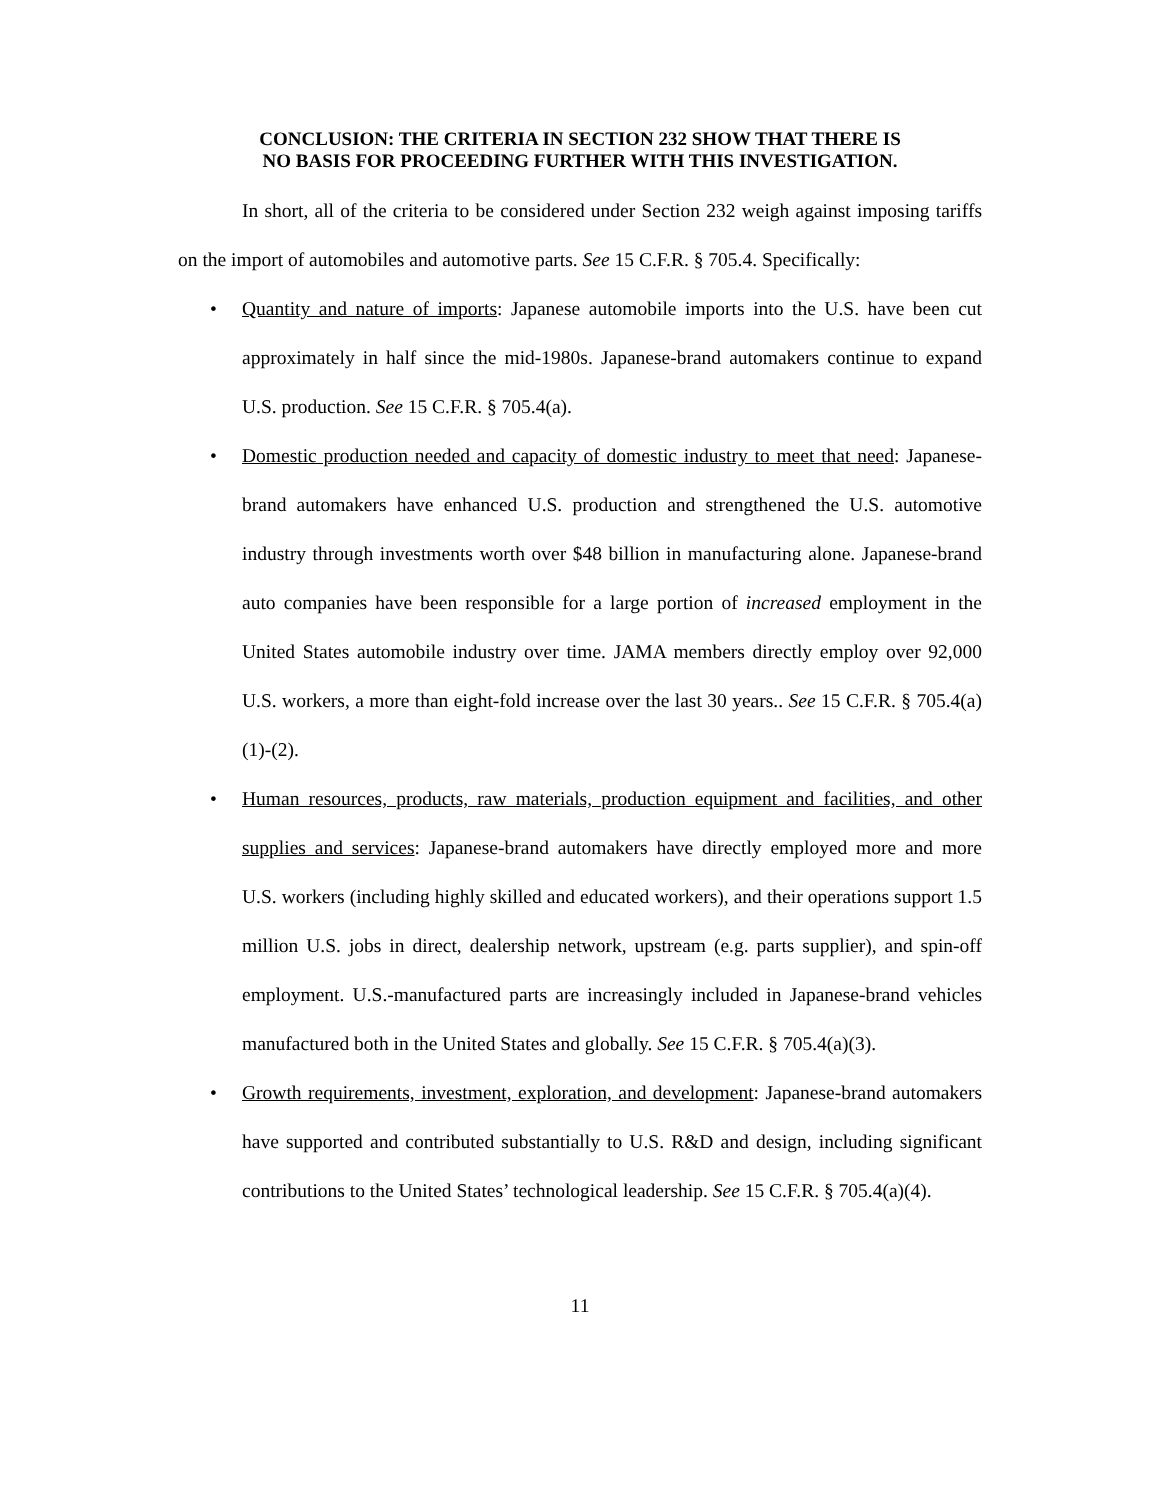CONCLUSION: THE CRITERIA IN SECTION 232 SHOW THAT THERE IS
NO BASIS FOR PROCEEDING FURTHER WITH THIS INVESTIGATION.
In short, all of the criteria to be considered under Section 232 weigh against imposing tariffs on the import of automobiles and automotive parts. See 15 C.F.R. § 705.4. Specifically:
• Quantity and nature of imports: Japanese automobile imports into the U.S. have been cut approximately in half since the mid-1980s. Japanese-brand automakers continue to expand U.S. production. See 15 C.F.R. § 705.4(a).
• Domestic production needed and capacity of domestic industry to meet that need: Japanese-brand automakers have enhanced U.S. production and strengthened the U.S. automotive industry through investments worth over $48 billion in manufacturing alone. Japanese-brand auto companies have been responsible for a large portion of increased employment in the United States automobile industry over time. JAMA members directly employ over 92,000 U.S. workers, a more than eight-fold increase over the last 30 years.. See 15 C.F.R. § 705.4(a)(1)-(2).
• Human resources, products, raw materials, production equipment and facilities, and other supplies and services: Japanese-brand automakers have directly employed more and more U.S. workers (including highly skilled and educated workers), and their operations support 1.5 million U.S. jobs in direct, dealership network, upstream (e.g. parts supplier), and spin-off employment. U.S.-manufactured parts are increasingly included in Japanese-brand vehicles manufactured both in the United States and globally. See 15 C.F.R. § 705.4(a)(3).
• Growth requirements, investment, exploration, and development: Japanese-brand automakers have supported and contributed substantially to U.S. R&D and design, including significant contributions to the United States’ technological leadership. See 15 C.F.R. § 705.4(a)(4).
11